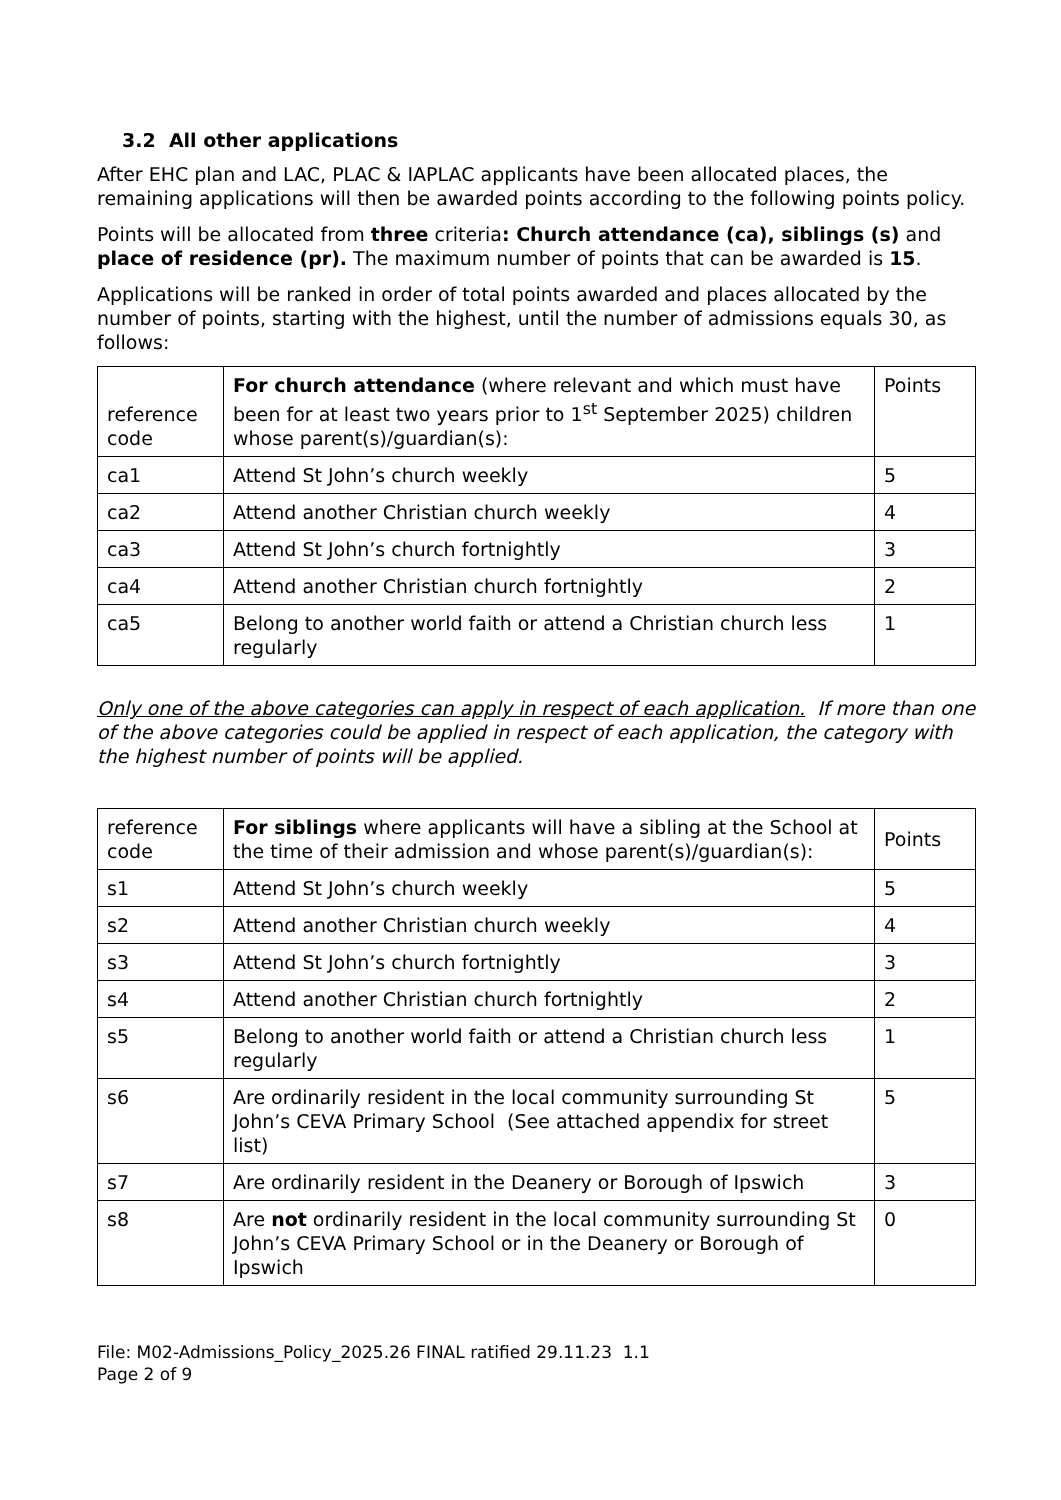3.2 All other applications
After EHC plan and LAC, PLAC & IAPLAC applicants have been allocated places, the remaining applications will then be awarded points according to the following points policy.
Points will be allocated from three criteria: Church attendance (ca), siblings (s) and place of residence (pr). The maximum number of points that can be awarded is 15.
Applications will be ranked in order of total points awarded and places allocated by the number of points, starting with the highest, until the number of admissions equals 30, as follows:
| reference code | For church attendance (where relevant and which must have been for at least two years prior to 1<sup>st</sup> September 2025) children whose parent(s)/guardian(s): | Points |
| ca1 | Attend St John’s church weekly | 5 |
| ca2 | Attend another Christian church weekly | 4 |
| ca3 | Attend St John’s church fortnightly | 3 |
| ca4 | Attend another Christian church fortnightly | 2 |
| ca5 | Belong to another world faith or attend a Christian church less regularly | 1 |
Only one of the above categories can apply in respect of each application. If more than one of the above categories could be applied in respect of each application, the category with the highest number of points will be applied.
| reference code | For siblings where applicants will have a sibling at the School at the time of their admission and whose parent(s)/guardian(s): | Points |
| s1 | Attend St John’s church weekly | 5 |
| s2 | Attend another Christian church weekly | 4 |
| s3 | Attend St John’s church fortnightly | 3 |
| s4 | Attend another Christian church fortnightly | 2 |
| s5 | Belong to another world faith or attend a Christian church less regularly | 1 |
| s6 | Are ordinarily resident in the local community surrounding St John’s CEVA Primary School (See attached appendix for street list) | 5 |
| s7 | Are ordinarily resident in the Deanery or Borough of Ipswich | 3 |
| s8 | Are not ordinarily resident in the local community surrounding St John’s CEVA Primary School or in the Deanery or Borough of Ipswich | 0 |
File: M02-Admissions_Policy_2025.26 FINAL ratified 29.11.23 1.1
Page 2 of 9